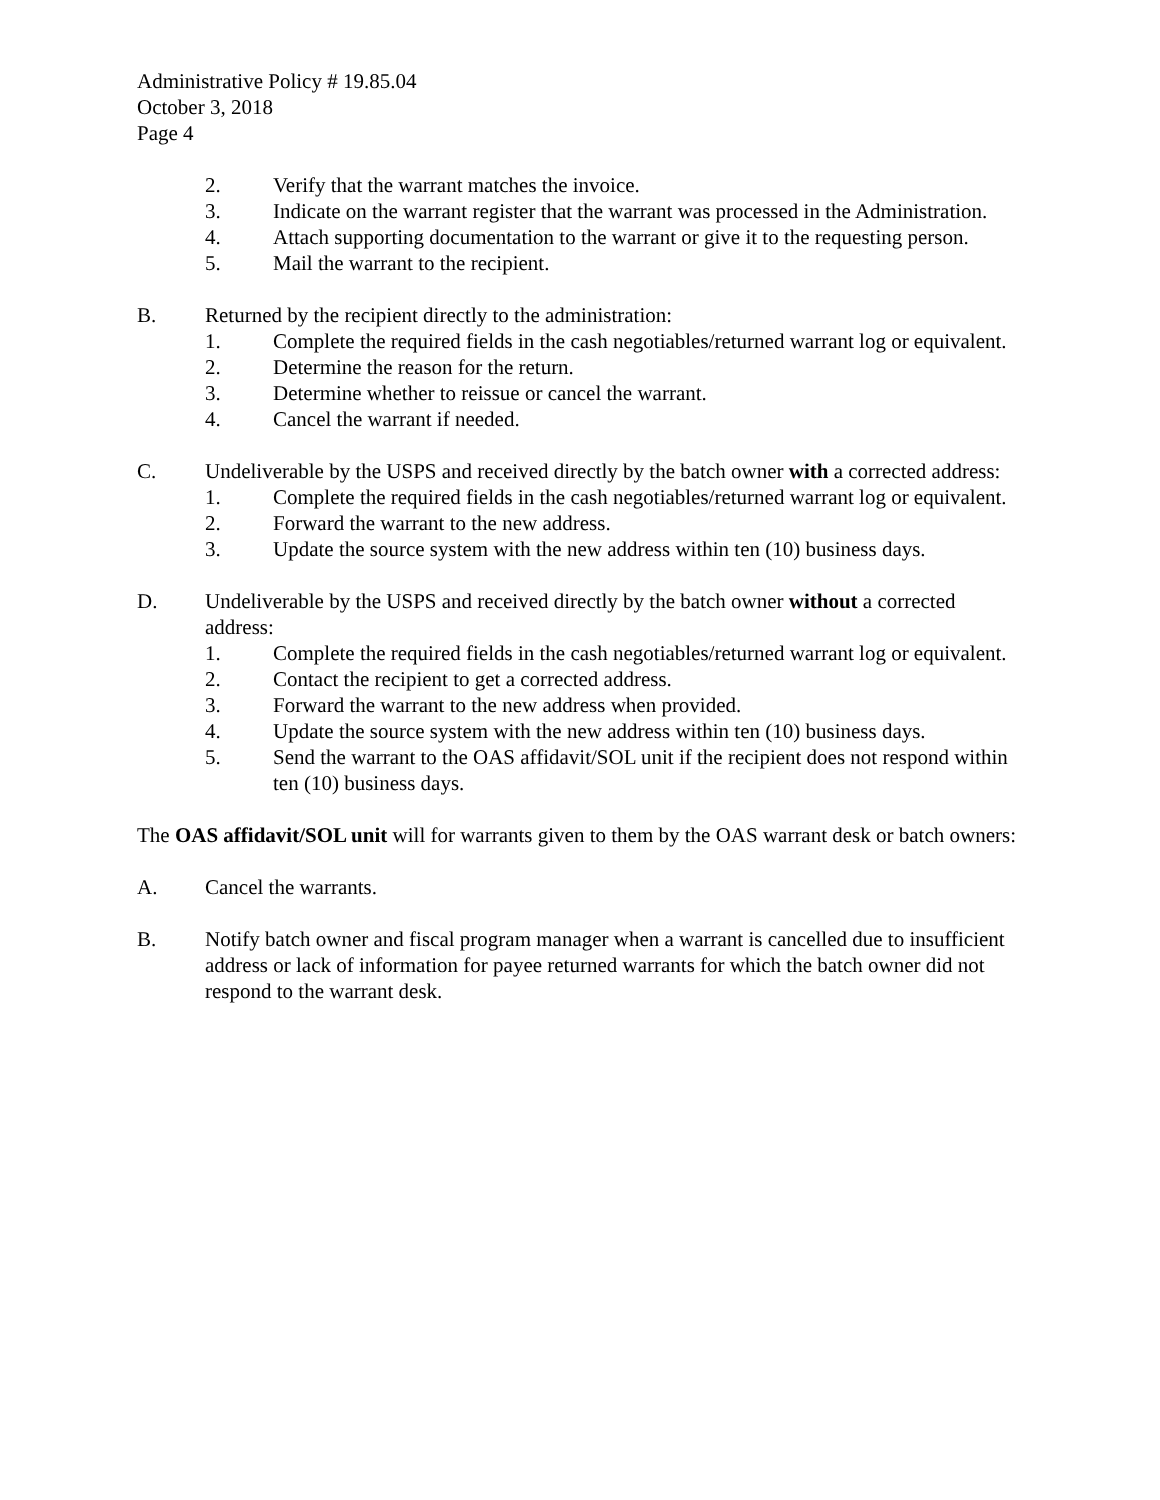Administrative Policy # 19.85.04
October 3, 2018
Page 4
2. Verify that the warrant matches the invoice.
3. Indicate on the warrant register that the warrant was processed in the Administration.
4. Attach supporting documentation to the warrant or give it to the requesting person.
5. Mail the warrant to the recipient.
B. Returned by the recipient directly to the administration:
1. Complete the required fields in the cash negotiables/returned warrant log or equivalent.
2. Determine the reason for the return.
3. Determine whether to reissue or cancel the warrant.
4. Cancel the warrant if needed.
C. Undeliverable by the USPS and received directly by the batch owner with a corrected address:
1. Complete the required fields in the cash negotiables/returned warrant log or equivalent.
2. Forward the warrant to the new address.
3. Update the source system with the new address within ten (10) business days.
D. Undeliverable by the USPS and received directly by the batch owner without a corrected address:
1. Complete the required fields in the cash negotiables/returned warrant log or equivalent.
2. Contact the recipient to get a corrected address.
3. Forward the warrant to the new address when provided.
4. Update the source system with the new address within ten (10) business days.
5. Send the warrant to the OAS affidavit/SOL unit if the recipient does not respond within ten (10) business days.
The OAS affidavit/SOL unit will for warrants given to them by the OAS warrant desk or batch owners:
A. Cancel the warrants.
B. Notify batch owner and fiscal program manager when a warrant is cancelled due to insufficient address or lack of information for payee returned warrants for which the batch owner did not respond to the warrant desk.